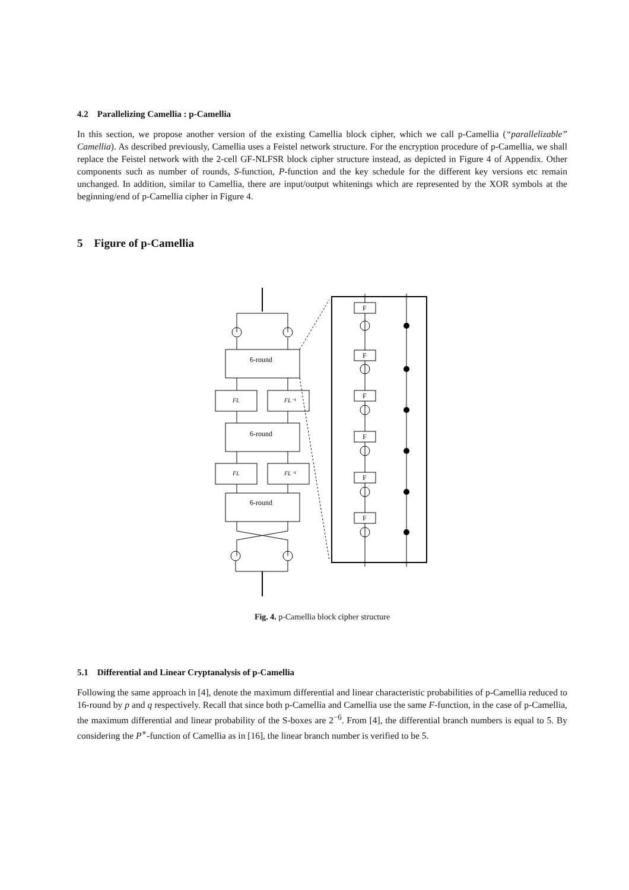4.2 Parallelizing Camellia : p-Camellia
In this section, we propose another version of the existing Camellia block cipher, which we call p-Camellia (“parallelizable” Camellia). As described previously, Camellia uses a Feistel network structure. For the encryption procedure of p-Camellia, we shall replace the Feistel network with the 2-cell GF-NLFSR block cipher structure instead, as depicted in Figure 4 of Appendix. Other components such as number of rounds, S-function, P-function and the key schedule for the different key versions etc remain unchanged. In addition, similar to Camellia, there are input/output whitenings which are represented by the XOR symbols at the beginning/end of p-Camellia cipher in Figure 4.
5 Figure of p-Camellia
F
F
F
F
F
F
6-round
6-round
6-round
FL
FL⁻¹
FL
FL⁻¹
Fig. 4. p-Camellia block cipher structure
5.1 Differential and Linear Cryptanalysis of p-Camellia
Following the same approach in [4], denote the maximum differential and linear characteristic probabilities of p-Camellia reduced to 16-round by p and q respectively. Recall that since both p-Camellia and Camellia use the same F-function, in the case of p-Camellia, the maximum differential and linear probability of the S-boxes are 2<sup>−6</sup>. From [4], the differential branch numbers is equal to 5. By considering the P<sup>∗</sup>-function of Camellia as in [16], the linear branch number is verified to be 5.